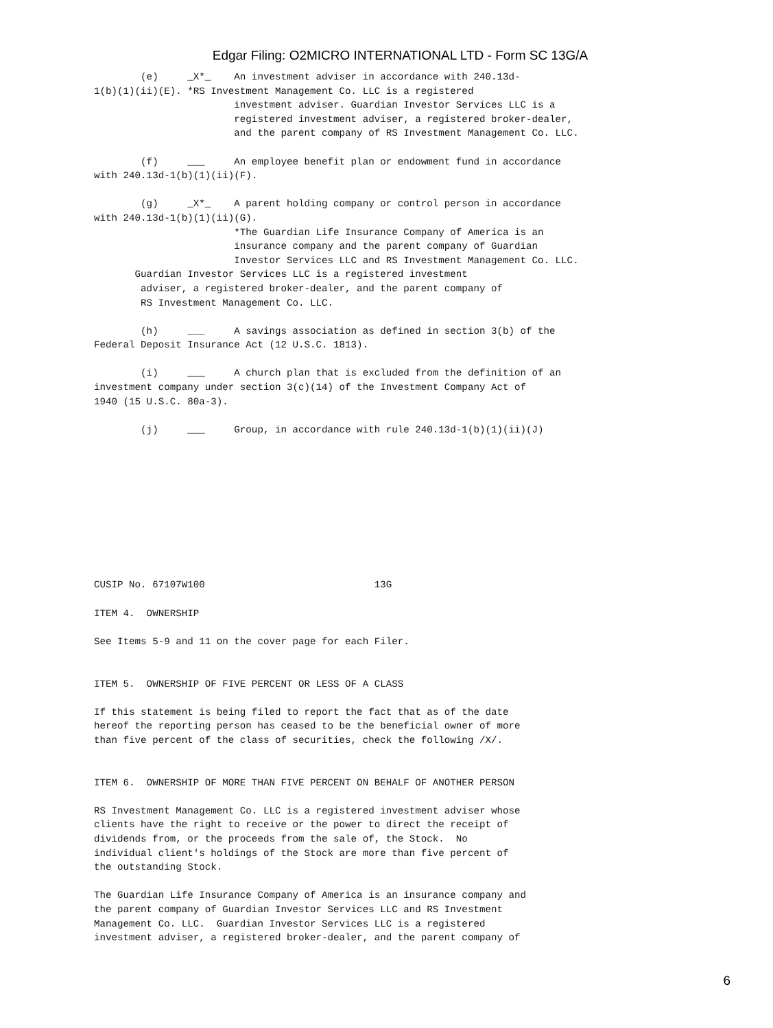Edgar Filing: O2MICRO INTERNATIONAL LTD - Form SC 13G/A
        (e)     _X*_    An investment adviser in accordance with 240.13d-
1(b)(1)(ii)(E). *RS Investment Management Co. LLC is a registered
                        investment adviser. Guardian Investor Services LLC is a
                        registered investment adviser, a registered broker-dealer,
                        and the parent company of RS Investment Management Co. LLC.

        (f)     ___     An employee benefit plan or endowment fund in accordance
with 240.13d-1(b)(1)(ii)(F).

        (g)     _X*_    A parent holding company or control person in accordance
with 240.13d-1(b)(1)(ii)(G).
                        *The Guardian Life Insurance Company of America is an
                        insurance company and the parent company of Guardian
                        Investor Services LLC and RS Investment Management Co. LLC.
       Guardian Investor Services LLC is a registered investment
        adviser, a registered broker-dealer, and the parent company of
        RS Investment Management Co. LLC.

        (h)     ___     A savings association as defined in section 3(b) of the
Federal Deposit Insurance Act (12 U.S.C. 1813).

        (i)     ___     A church plan that is excluded from the definition of an
investment company under section 3(c)(14) of the Investment Company Act of
1940 (15 U.S.C. 80a-3).

        (j)     ___     Group, in accordance with rule 240.13d-1(b)(1)(ii)(J)










CUSIP No. 67107W100                             13G

ITEM 4.  OWNERSHIP

See Items 5-9 and 11 on the cover page for each Filer.


ITEM 5.  OWNERSHIP OF FIVE PERCENT OR LESS OF A CLASS

If this statement is being filed to report the fact that as of the date
hereof the reporting person has ceased to be the beneficial owner of more
than five percent of the class of securities, check the following /X/.


ITEM 6.  OWNERSHIP OF MORE THAN FIVE PERCENT ON BEHALF OF ANOTHER PERSON

RS Investment Management Co. LLC is a registered investment adviser whose
clients have the right to receive or the power to direct the receipt of
dividends from, or the proceeds from the sale of, the Stock.  No
individual client's holdings of the Stock are more than five percent of
the outstanding Stock.

The Guardian Life Insurance Company of America is an insurance company and
the parent company of Guardian Investor Services LLC and RS Investment
Management Co. LLC.  Guardian Investor Services LLC is a registered
investment adviser, a registered broker-dealer, and the parent company of
6